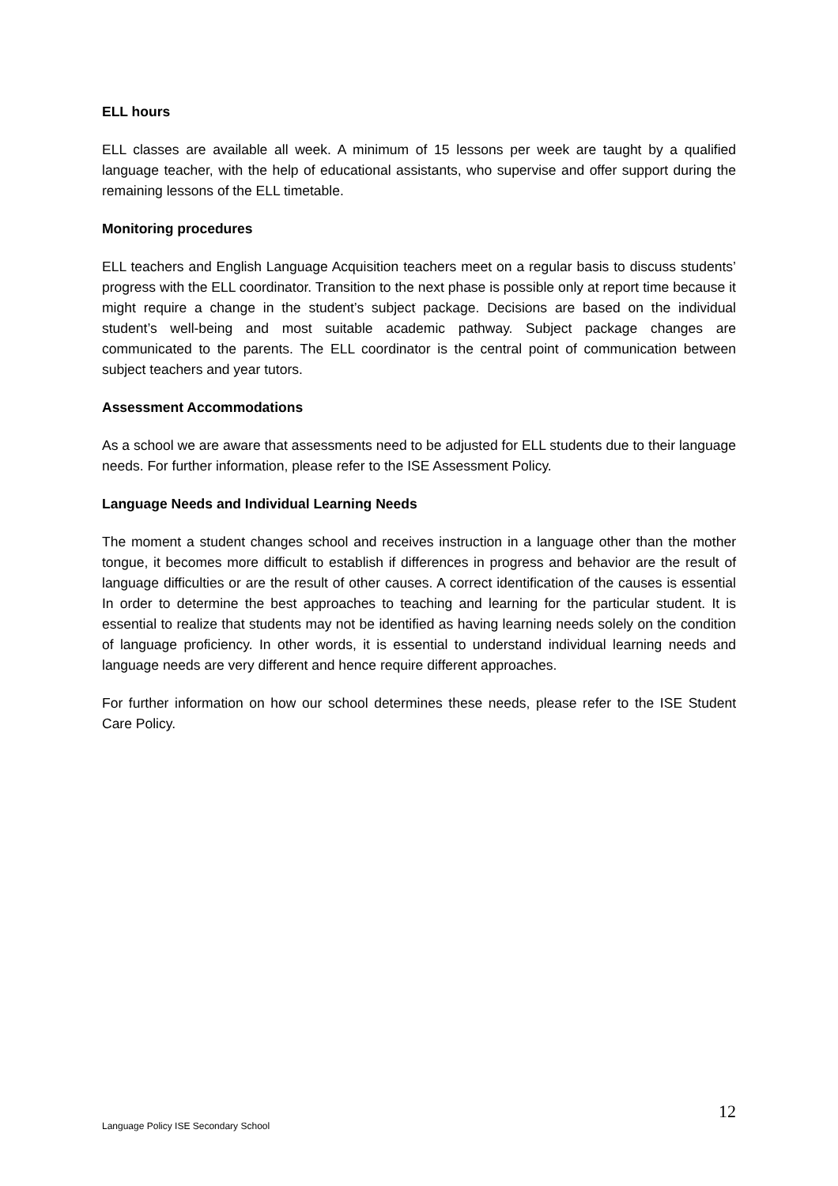ELL hours
ELL classes are available all week. A minimum of 15 lessons per week are taught by a qualified language teacher, with the help of educational assistants, who supervise and offer support during the remaining lessons of the ELL timetable.
Monitoring procedures
ELL teachers and English Language Acquisition teachers meet on a regular basis to discuss students’ progress with the ELL coordinator. Transition to the next phase is possible only at report time because it might require a change in the student’s subject package. Decisions are based on the individual student’s well-being and most suitable academic pathway. Subject package changes are communicated to the parents. The ELL coordinator is the central point of communication between subject teachers and year tutors.
Assessment Accommodations
As a school we are aware that assessments need to be adjusted for ELL students due to their language needs. For further information, please refer to the ISE Assessment Policy.
Language Needs and Individual Learning Needs
The moment a student changes school and receives instruction in a language other than the mother tongue, it becomes more difficult to establish if differences in progress and behavior are the result of language difficulties or are the result of other causes. A correct identification of the causes is essential In order to determine the best approaches to teaching and learning for the particular student. It is essential to realize that students may not be identified as having learning needs solely on the condition of language proficiency. In other words, it is essential to understand individual learning needs and language needs are very different and hence require different approaches.
For further information on how our school determines these needs, please refer to the ISE Student Care Policy.
12
Language Policy ISE Secondary School